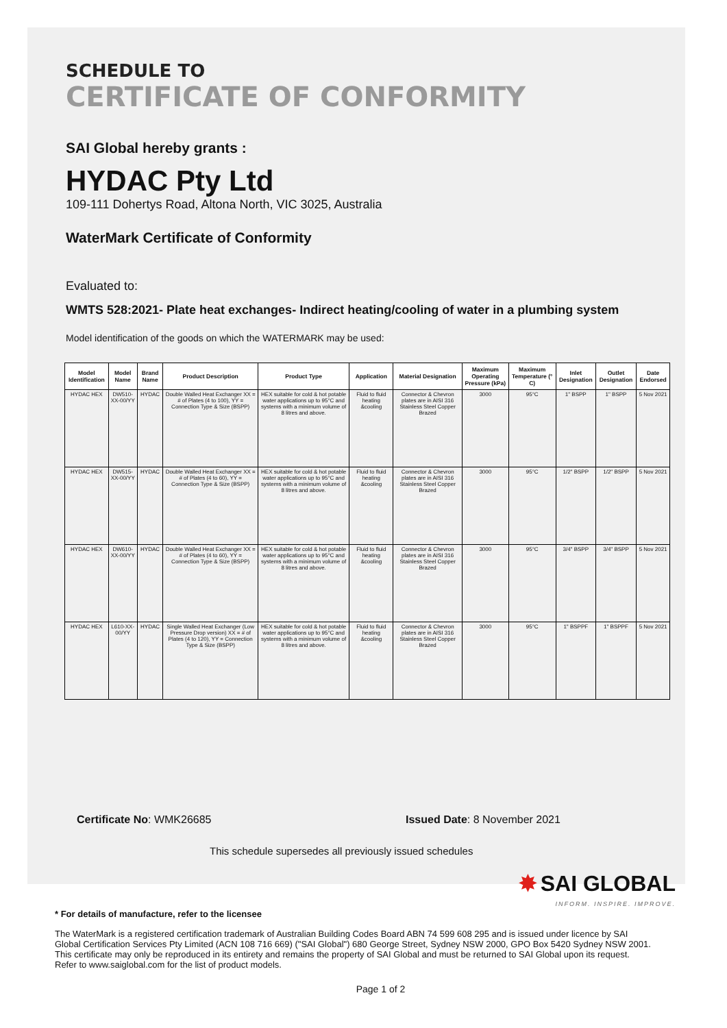SCHEDULE TO
CERTIFICATE OF CONFORMITY
SAI Global hereby grants :
HYDAC Pty Ltd
109-111 Dohertys Road, Altona North, VIC 3025, Australia
WaterMark Certificate of Conformity
Evaluated to:
WMTS 528:2021- Plate heat exchanges- Indirect heating/cooling of water in a plumbing system
Model identification of the goods on which the WATERMARK may be used:
| Model Identification | Model Name | Brand Name | Product Description | Product Type | Application | Material Designation | Maximum Operating Pressure (kPa) | Maximum Temperature (° C) | Inlet Designation | Outlet Designation | Date Endorsed |
| --- | --- | --- | --- | --- | --- | --- | --- | --- | --- | --- | --- |
| HYDAC HEX | DW510-XX-00/YY | HYDAC | Double Walled Heat Exchanger XX = # of Plates (4 to 100), YY = Connection Type & Size (BSPP) | HEX suitable for cold & hot potable water applications up to 95°C and systems with a minimum volume of 8 litres and above. | Fluid to fluid heating &cooling | Connector & Chevron plates are in AISI 316 Stainless Steel Copper Brazed | 3000 | 95°C | 1" BSPP | 1" BSPP | 5 Nov 2021 |
| HYDAC HEX | DW515-XX-00/YY | HYDAC | Double Walled Heat Exchanger XX = # of Plates (4 to 60), YY = Connection Type & Size (BSPP) | HEX suitable for cold & hot potable water applications up to 95°C and systems with a minimum volume of 8 litres and above. | Fluid to fluid heating &cooling | Connector & Chevron plates are in AISI 316 Stainless Steel Copper Brazed | 3000 | 95°C | 1/2" BSPP | 1/2" BSPP | 5 Nov 2021 |
| HYDAC HEX | DW610-XX-00/YY | HYDAC | Double Walled Heat Exchanger XX = # of Plates (4 to 60), YY = Connection Type & Size (BSPP) | HEX suitable for cold & hot potable water applications up to 95°C and systems with a minimum volume of 8 litres and above. | Fluid to fluid heating &cooling | Connector & Chevron plates are in AISI 316 Stainless Steel Copper Brazed | 3000 | 95°C | 3/4" BSPP | 3/4" BSPP | 5 Nov 2021 |
| HYDAC HEX | L610-XX-00/YY | HYDAC | Single Walled Heat Exchanger (Low Pressure Drop version) XX = # of Plates (4 to 120), YY = Connection Type & Size (BSPP) | HEX suitable for cold & hot potable water applications up to 95°C and systems with a minimum volume of 8 litres and above. | Fluid to fluid heating &cooling | Connector & Chevron plates are in AISI 316 Stainless Steel Copper Brazed | 3000 | 95°C | 1" BSPPF | 1" BSPPF | 5 Nov 2021 |
Certificate No: WMK26685 Issued Date: 8 November 2021
This schedule supersedes all previously issued schedules
✸ SAI GLOBAL
INFORM. INSPIRE. IMPROVE.
* For details of manufacture, refer to the licensee
The WaterMark is a registered certification trademark of Australian Building Codes Board ABN 74 599 608 295 and is issued under licence by SAI Global Certification Services Pty Limited (ACN 108 716 669) ("SAI Global") 680 George Street, Sydney NSW 2000, GPO Box 5420 Sydney NSW 2001. This certificate may only be reproduced in its entirety and remains the property of SAI Global and must be returned to SAI Global upon its request. Refer to www.saiglobal.com for the list of product models.
Page 1 of 2